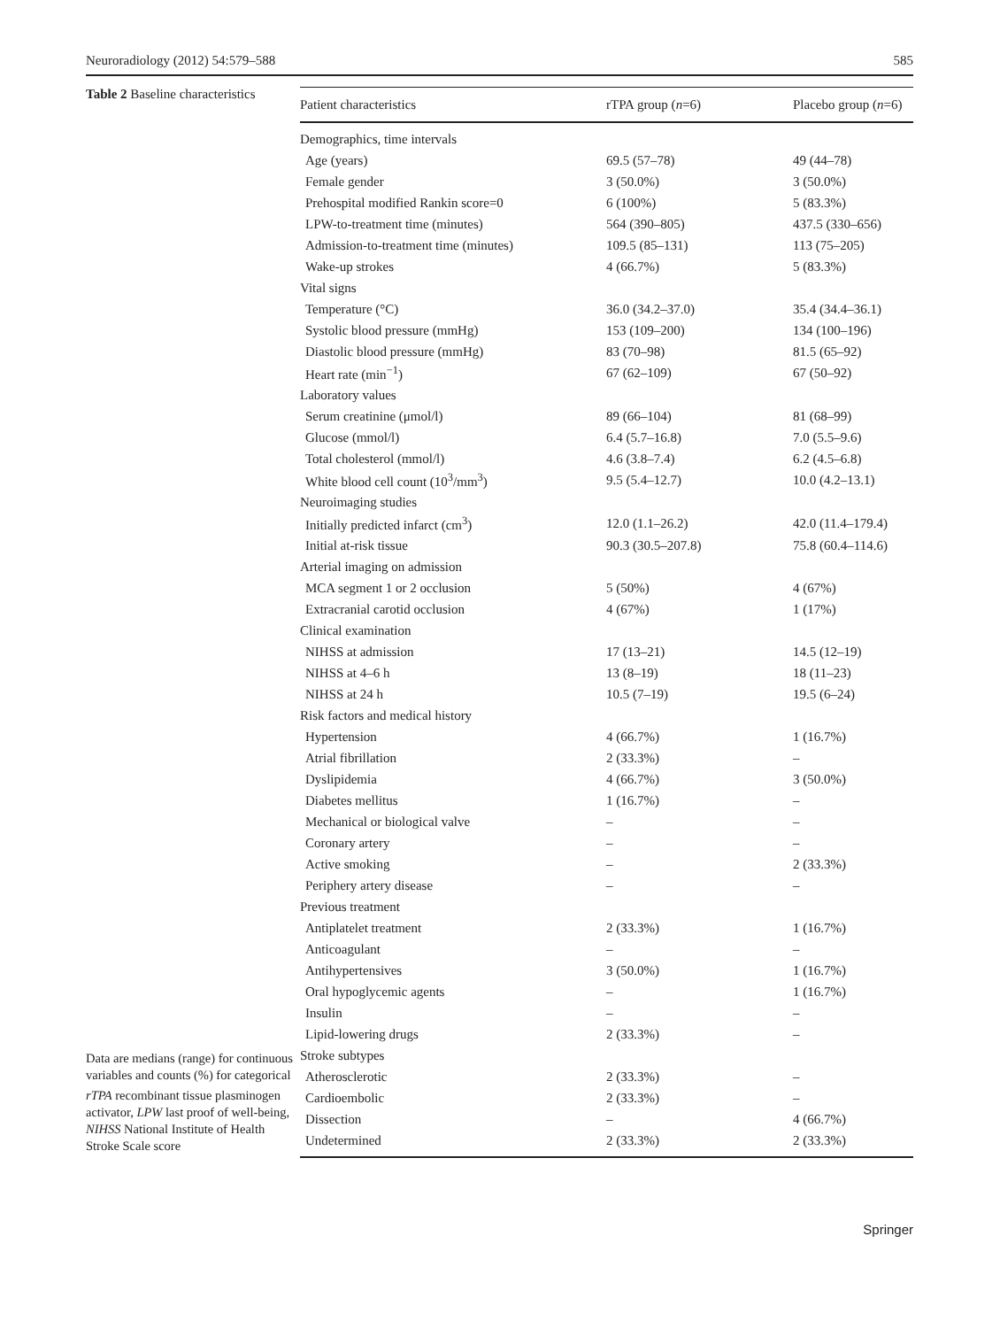Neuroradiology (2012) 54:579–588 585
Table 2 Baseline characteristics
Data are medians (range) for continuous variables and counts (%) for categorical
rTPA recombinant tissue plasminogen activator, LPW last proof of well-being, NIHSS National Institute of Health Stroke Scale score
| Patient characteristics | rTPA group ( n =6) | Placebo group ( n =6) |
| --- | --- | --- |
| Demographics, time intervals | | |
| Age (years) | 69.5 (57–78) | 49 (44–78) |
| Female gender | 3 (50.0%) | 3 (50.0%) |
| Prehospital modified Rankin score=0 | 6 (100%) | 5 (83.3%) |
| LPW-to-treatment time (minutes) | 564 (390–805) | 437.5 (330–656) |
| Admission-to-treatment time (minutes) | 109.5 (85–131) | 113 (75–205) |
| Wake-up strokes | 4 (66.7%) | 5 (83.3%) |
| Vital signs | | |
| Temperature (°C) | 36.0 (34.2–37.0) | 35.4 (34.4–36.1) |
| Systolic blood pressure (mmHg) | 153 (109–200) | 134 (100–196) |
| Diastolic blood pressure (mmHg) | 83 (70–98) | 81.5 (65–92) |
| Heart rate (min<sup>−1</sup>) | 67 (62–109) | 67 (50–92) |
| Laboratory values | | |
| Serum creatinine (μmol/l) | 89 (66–104) | 81 (68–99) |
| Glucose (mmol/l) | 6.4 (5.7–16.8) | 7.0 (5.5–9.6) |
| Total cholesterol (mmol/l) | 4.6 (3.8–7.4) | 6.2 (4.5–6.8) |
| White blood cell count (10<sup>3</sup>/mm<sup>3</sup>) | 9.5 (5.4–12.7) | 10.0 (4.2–13.1) |
| Neuroimaging studies | | |
| Initially predicted infarct (cm<sup>3</sup>) | 12.0 (1.1–26.2) | 42.0 (11.4–179.4) |
| Initial at-risk tissue | 90.3 (30.5–207.8) | 75.8 (60.4–114.6) |
| Arterial imaging on admission | | |
| MCA segment 1 or 2 occlusion | 5 (50%) | 4 (67%) |
| Extracranial carotid occlusion | 4 (67%) | 1 (17%) |
| Clinical examination | | |
| NIHSS at admission | 17 (13–21) | 14.5 (12–19) |
| NIHSS at 4–6 h | 13 (8–19) | 18 (11–23) |
| NIHSS at 24 h | 10.5 (7–19) | 19.5 (6–24) |
| Risk factors and medical history | | |
| Hypertension | 4 (66.7%) | 1 (16.7%) |
| Atrial fibrillation | 2 (33.3%) | – |
| Dyslipidemia | 4 (66.7%) | 3 (50.0%) |
| Diabetes mellitus | 1 (16.7%) | – |
| Mechanical or biological valve | – | – |
| Coronary artery | – | – |
| Active smoking | – | 2 (33.3%) |
| Periphery artery disease | – | – |
| Previous treatment | | |
| Antiplatelet treatment | 2 (33.3%) | 1 (16.7%) |
| Anticoagulant | – | – |
| Antihypertensives | 3 (50.0%) | 1 (16.7%) |
| Oral hypoglycemic agents | – | 1 (16.7%) |
| Insulin | – | – |
| Lipid-lowering drugs | 2 (33.3%) | – |
| Stroke subtypes | | |
| Atherosclerotic | 2 (33.3%) | – |
| Cardioembolic | 2 (33.3%) | – |
| Dissection | – | 4 (66.7%) |
| Undetermined | 2 (33.3%) | 2 (33.3%) |
Springer